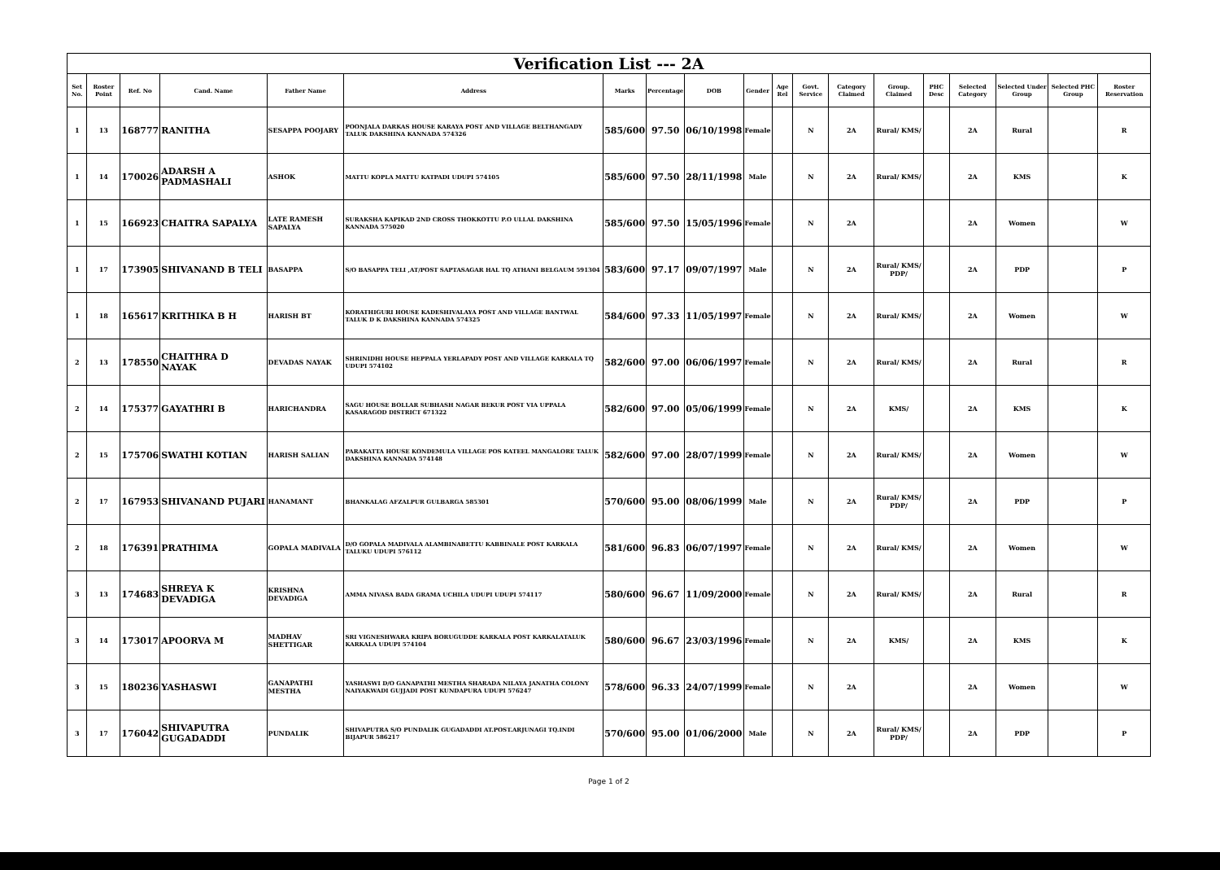| Verification List --- 2A | | | | | | | | | | | | | | | | | | |
| Set No. | Roster Point | Ref. No | Cand. Name | Father Name | Address | Marks | Percentage | DOB | Gender | Age Rel | Govt. Service | Category Claimed | Group. Claimed | PHC Desc | Selected Category | Selected Under Group | Selected PHC Group | Roster Reservation |
| 1 | 13 | 168777 | RANITHA | SESAPPA POOJARY | POONJALA DARKAS HOUSE KARAYA POST AND VILLAGE BELTHANGADY TALUK DAKSHINA KANNADA 574326 | 585/600 | 97.50 | 06/10/1998 | Female | | N | 2A | Rural/ KMS/ | | 2A | Rural | | R |
| 1 | 14 | 170026 | ADARSH A PADMASHALI | ASHOK | MATTU KOPLA MATTU KATPADI UDUPI 574105 | 585/600 | 97.50 | 28/11/1998 | Male | | N | 2A | Rural/ KMS/ | | 2A | KMS | | K |
| 1 | 15 | 166923 | CHAITRA SAPALYA | LATE RAMESH SAPALYA | SURAKSHA KAPIKAD 2ND CROSS THOKKOTTU P.O ULLAL DAKSHINA KANNADA 575020 | 585/600 | 97.50 | 15/05/1996 | Female | | N | 2A | | | 2A | Women | | W |
| 1 | 17 | 173905 | SHIVANAND B TELI | BASAPPA | S/O BASAPPA TELI ,AT/POST SAPTASAGAR HAL TQ ATHANI BELGAUM 591304 | 583/600 | 97.17 | 09/07/1997 | Male | | N | 2A | Rural/ KMS/ PDP/ | | 2A | PDP | | P |
| 1 | 18 | 165617 | KRITHIKA B H | HARISH BT | KORATHIGURI HOUSE KADESHIVALAYA POST AND VILLAGE BANTWAL TALUK D K DAKSHINA KANNADA 574325 | 584/600 | 97.33 | 11/05/1997 | Female | | N | 2A | Rural/ KMS/ | | 2A | Women | | W |
| 2 | 13 | 178550 | CHAITHRA D NAYAK | DEVADAS NAYAK | SHRINIDHI HOUSE HEPPALA YERLAPADY POST AND VILLAGE KARKALA TQ UDUPI 574102 | 582/600 | 97.00 | 06/06/1997 | Female | | N | 2A | Rural/ KMS/ | | 2A | Rural | | R |
| 2 | 14 | 175377 | GAYATHRI B | HARICHANDRA | SAGU HOUSE BOLLAR SUBHASH NAGAR BEKUR POST VIA UPPALA KASARAGOD DISTRICT 671322 | 582/600 | 97.00 | 05/06/1999 | Female | | N | 2A | KMS/ | | 2A | KMS | | K |
| 2 | 15 | 175706 | SWATHI KOTIAN | HARISH SALIAN | PARAKATTA HOUSE KONDEMULA VILLAGE POS KATEEL MANGALORE TALUK DAKSHINA KANNADA 574148 | 582/600 | 97.00 | 28/07/1999 | Female | | N | 2A | Rural/ KMS/ | | 2A | Women | | W |
| 2 | 17 | 167953 | SHIVANAND PUJARI | HANAMANT | BHANKALAG AFZALPUR GULBARGA 585301 | 570/600 | 95.00 | 08/06/1999 | Male | | N | 2A | Rural/ KMS/ PDP/ | | 2A | PDP | | P |
| 2 | 18 | 176391 | PRATHIMA | GOPALA MADIVALA | D/O GOPALA MADIVALA ALAMBINABETTU KABBINALE POST KARKALA TALUKU UDUPI 576112 | 581/600 | 96.83 | 06/07/1997 | Female | | N | 2A | Rural/ KMS/ | | 2A | Women | | W |
| 3 | 13 | 174683 | SHREYA K DEVADIGA | KRISHNA DEVADIGA | AMMA NIVASA BADA GRAMA UCHILA UDUPI UDUPI 574117 | 580/600 | 96.67 | 11/09/2000 | Female | | N | 2A | Rural/ KMS/ | | 2A | Rural | | R |
| 3 | 14 | 173017 | APOORVA M | MADHAV SHETTIGAR | SRI VIGNESHWARA KRIPA BORUGUDDE KARKALA POST KARKALATALUK KARKALA UDUPI 574104 | 580/600 | 96.67 | 23/03/1996 | Female | | N | 2A | KMS/ | | 2A | KMS | | K |
| 3 | 15 | 180236 | YASHASWI | GANAPATHI MESTHA | YASHASWI D/O GANAPATHI MESTHA SHARADA NILAYA JANATHA COLONY NAIYAKWADI GUJJADI POST KUNDAPURA UDUPI 576247 | 578/600 | 96.33 | 24/07/1999 | Female | | N | 2A | | | 2A | Women | | W |
| 3 | 17 | 176042 | SHIVAPUTRA GUGADADDI | PUNDALIK | SHIVAPUTRA S/O PUNDALIK GUGADADDI AT.POST.ARJUNAGI TQ.INDI BIJAPUR 586217 | 570/600 | 95.00 | 01/06/2000 | Male | | N | 2A | Rural/ KMS/ PDP/ | | 2A | PDP | | P |
Page 1 of 2